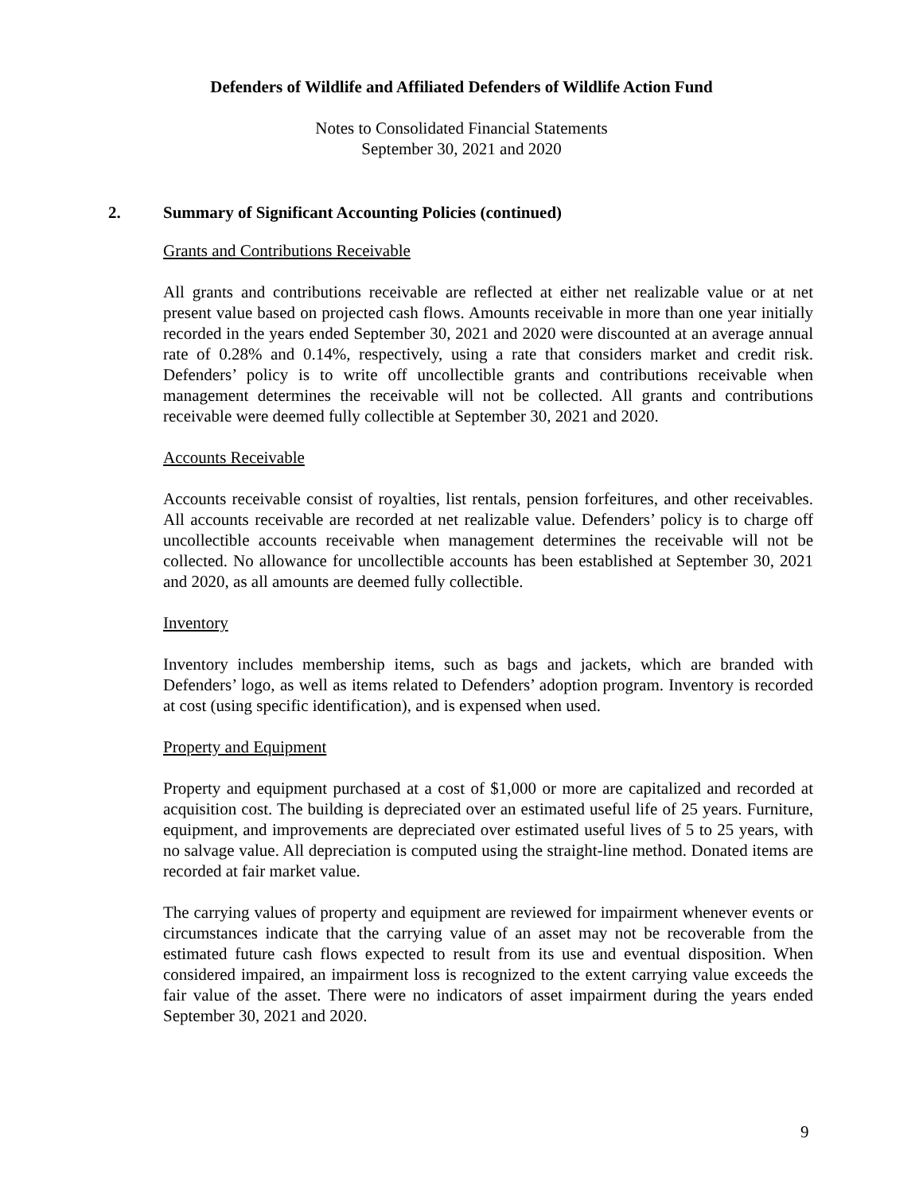Defenders of Wildlife and Affiliated Defenders of Wildlife Action Fund
Notes to Consolidated Financial Statements
September 30, 2021 and 2020
2. Summary of Significant Accounting Policies (continued)
Grants and Contributions Receivable
All grants and contributions receivable are reflected at either net realizable value or at net present value based on projected cash flows. Amounts receivable in more than one year initially recorded in the years ended September 30, 2021 and 2020 were discounted at an average annual rate of 0.28% and 0.14%, respectively, using a rate that considers market and credit risk. Defenders’ policy is to write off uncollectible grants and contributions receivable when management determines the receivable will not be collected. All grants and contributions receivable were deemed fully collectible at September 30, 2021 and 2020.
Accounts Receivable
Accounts receivable consist of royalties, list rentals, pension forfeitures, and other receivables. All accounts receivable are recorded at net realizable value. Defenders’ policy is to charge off uncollectible accounts receivable when management determines the receivable will not be collected. No allowance for uncollectible accounts has been established at September 30, 2021 and 2020, as all amounts are deemed fully collectible.
Inventory
Inventory includes membership items, such as bags and jackets, which are branded with Defenders’ logo, as well as items related to Defenders’ adoption program. Inventory is recorded at cost (using specific identification), and is expensed when used.
Property and Equipment
Property and equipment purchased at a cost of $1,000 or more are capitalized and recorded at acquisition cost. The building is depreciated over an estimated useful life of 25 years. Furniture, equipment, and improvements are depreciated over estimated useful lives of 5 to 25 years, with no salvage value. All depreciation is computed using the straight-line method. Donated items are recorded at fair market value.
The carrying values of property and equipment are reviewed for impairment whenever events or circumstances indicate that the carrying value of an asset may not be recoverable from the estimated future cash flows expected to result from its use and eventual disposition. When considered impaired, an impairment loss is recognized to the extent carrying value exceeds the fair value of the asset. There were no indicators of asset impairment during the years ended September 30, 2021 and 2020.
9